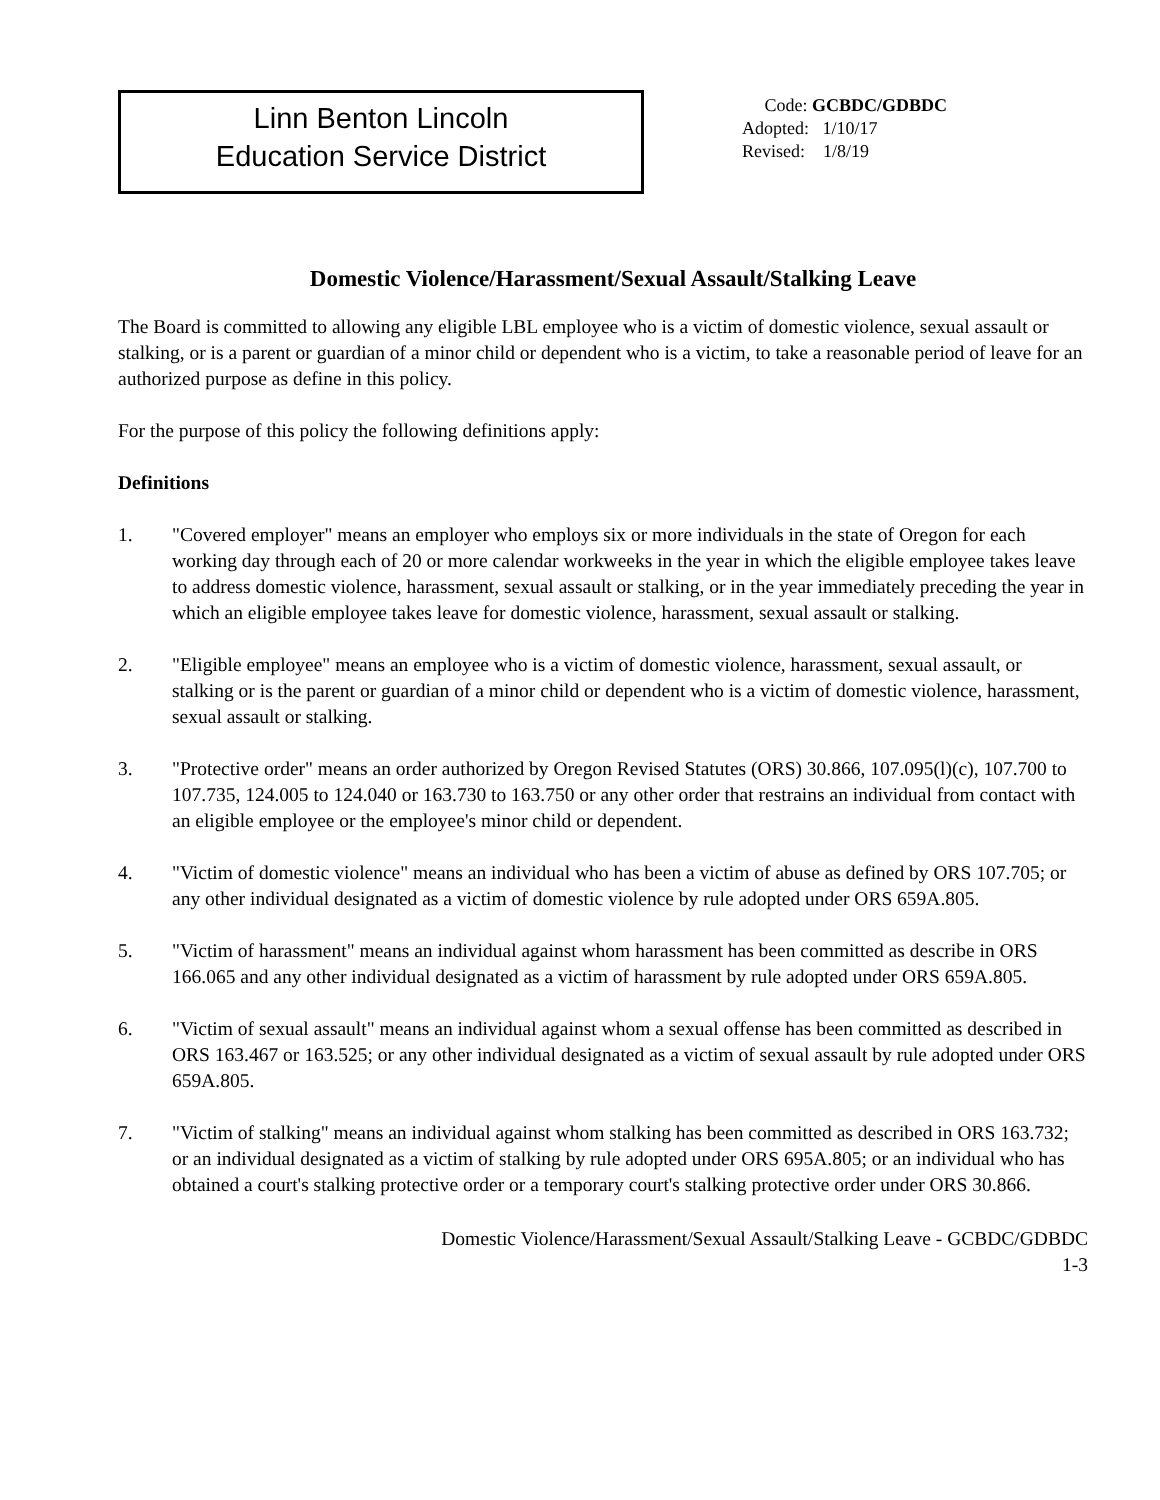Linn Benton Lincoln
Education Service District
Code: GCBDC/GDBDC
Adopted: 1/10/17
Revised: 1/8/19
Domestic Violence/Harassment/Sexual Assault/Stalking Leave
The Board is committed to allowing any eligible LBL employee who is a victim of domestic violence, sexual assault or stalking, or is a parent or guardian of a minor child or dependent who is a victim, to take a reasonable period of leave for an authorized purpose as define in this policy.
For the purpose of this policy the following definitions apply:
Definitions
1. "Covered employer" means an employer who employs six or more individuals in the state of Oregon for each working day through each of 20 or more calendar workweeks in the year in which the eligible employee takes leave to address domestic violence, harassment, sexual assault or stalking, or in the year immediately preceding the year in which an eligible employee takes leave for domestic violence, harassment, sexual assault or stalking.
2. "Eligible employee" means an employee who is a victim of domestic violence, harassment, sexual assault, or stalking or is the parent or guardian of a minor child or dependent who is a victim of domestic violence, harassment, sexual assault or stalking.
3. "Protective order" means an order authorized by Oregon Revised Statutes (ORS) 30.866, 107.095(l)(c), 107.700 to 107.735, 124.005 to 124.040 or 163.730 to 163.750 or any other order that restrains an individual from contact with an eligible employee or the employee's minor child or dependent.
4. "Victim of domestic violence" means an individual who has been a victim of abuse as defined by ORS 107.705; or any other individual designated as a victim of domestic violence by rule adopted under ORS 659A.805.
5. "Victim of harassment" means an individual against whom harassment has been committed as describe in ORS 166.065 and any other individual designated as a victim of harassment by rule adopted under ORS 659A.805.
6. "Victim of sexual assault" means an individual against whom a sexual offense has been committed as described in ORS 163.467 or 163.525; or any other individual designated as a victim of sexual assault by rule adopted under ORS 659A.805.
7. "Victim of stalking" means an individual against whom stalking has been committed as described in ORS 163.732; or an individual designated as a victim of stalking by rule adopted under ORS 695A.805; or an individual who has obtained a court's stalking protective order or a temporary court's stalking protective order under ORS 30.866.
Domestic Violence/Harassment/Sexual Assault/Stalking Leave - GCBDC/GDBDC
1-3